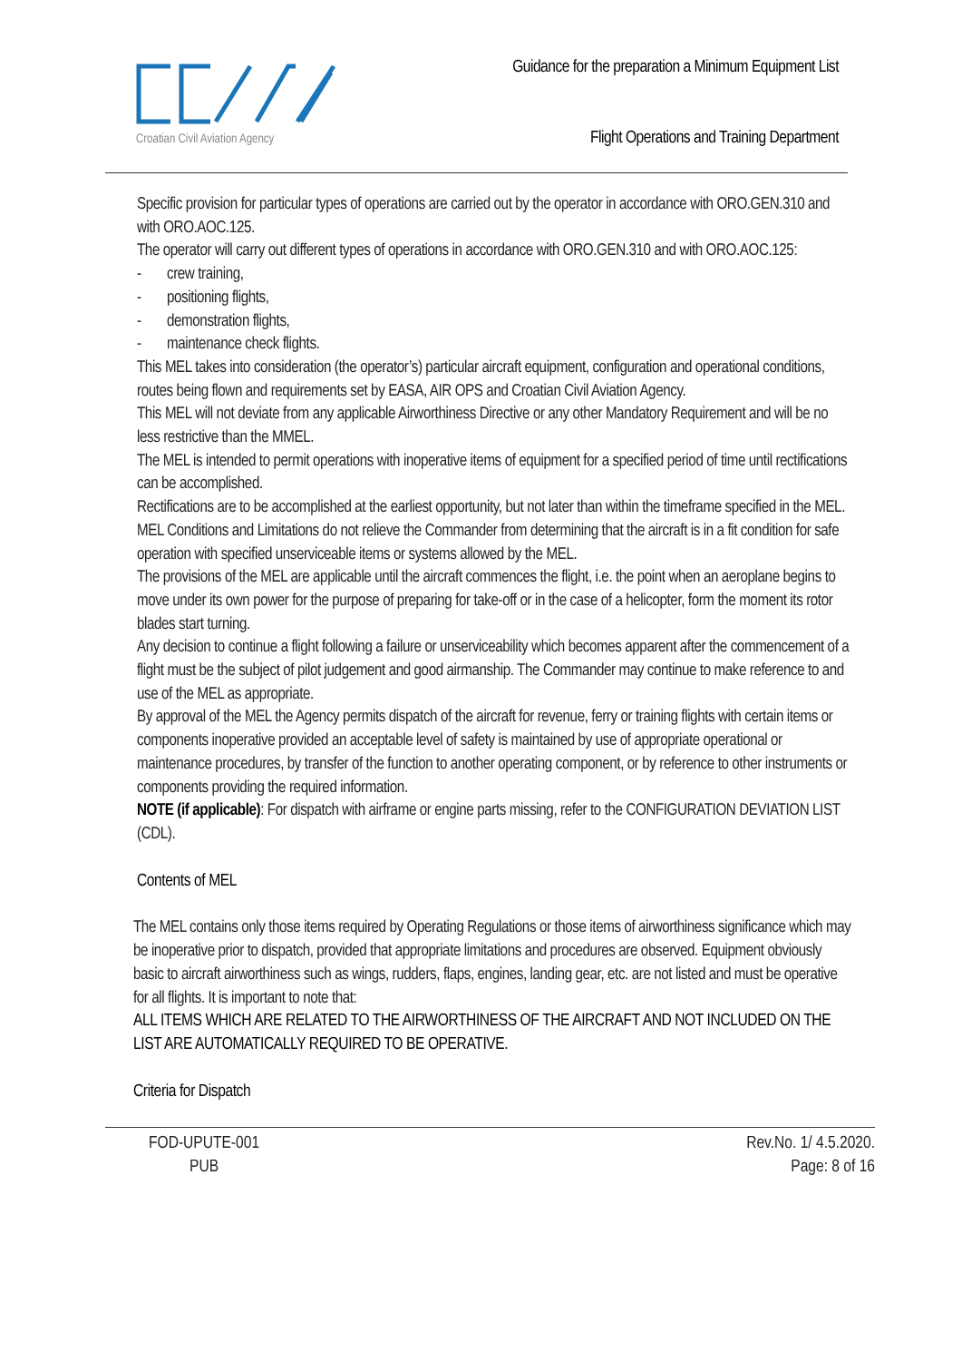Croatian Civil Aviation Agency
Guidance for the preparation a Minimum Equipment List
Flight Operations and Training Department
Specific provision for particular types of operations are carried out by the operator in accordance with ORO.GEN.310 and with ORO.AOC.125.
The operator will carry out different types of operations in accordance with ORO.GEN.310 and with ORO.AOC.125:
- crew training,
- positioning flights,
- demonstration flights,
- maintenance check flights.
This MEL takes into consideration (the operator’s) particular aircraft equipment, configuration and operational conditions, routes being flown and requirements set by EASA, AIR OPS and Croatian Civil Aviation Agency.
This MEL will not deviate from any applicable Airworthiness Directive or any other Mandatory Requirement and will be no less restrictive than the MMEL.
The MEL is intended to permit operations with inoperative items of equipment for a specified period of time until rectifications can be accomplished.
Rectifications are to be accomplished at the earliest opportunity, but not later than within the timeframe specified in the MEL.
MEL Conditions and Limitations do not relieve the Commander from determining that the aircraft is in a fit condition for safe operation with specified unserviceable items or systems allowed by the MEL.
The provisions of the MEL are applicable until the aircraft commences the flight, i.e. the point when an aeroplane begins to move under its own power for the purpose of preparing for take-off or in the case of a helicopter, form the moment its rotor blades start turning.
Any decision to continue a flight following a failure or unserviceability which becomes apparent after the commencement of a flight must be the subject of pilot judgement and good airmanship. The Commander may continue to make reference to and use of the MEL as appropriate.
By approval of the MEL the Agency permits dispatch of the aircraft for revenue, ferry or training flights with certain items or components inoperative provided an acceptable level of safety is maintained by use of appropriate operational or maintenance procedures, by transfer of the function to another operating component, or by reference to other instruments or components providing the required information.
NOTE (if applicable): For dispatch with airframe or engine parts missing, refer to the CONFIGURATION DEVIATION LIST (CDL).
Contents of MEL
The MEL contains only those items required by Operating Regulations or those items of airworthiness significance which may be inoperative prior to dispatch, provided that appropriate limitations and procedures are observed. Equipment obviously basic to aircraft airworthiness such as wings, rudders, flaps, engines, landing gear, etc. are not listed and must be operative for all flights. It is important to note that:
ALL ITEMS WHICH ARE RELATED TO THE AIRWORTHINESS OF THE AIRCRAFT AND NOT INCLUDED ON THE LIST ARE AUTOMATICALLY REQUIRED TO BE OPERATIVE.
Criteria for Dispatch
FOD-UPUTE-001
PUB
Rev.No. 1/ 4.5.2020.
Page: 8 of 16